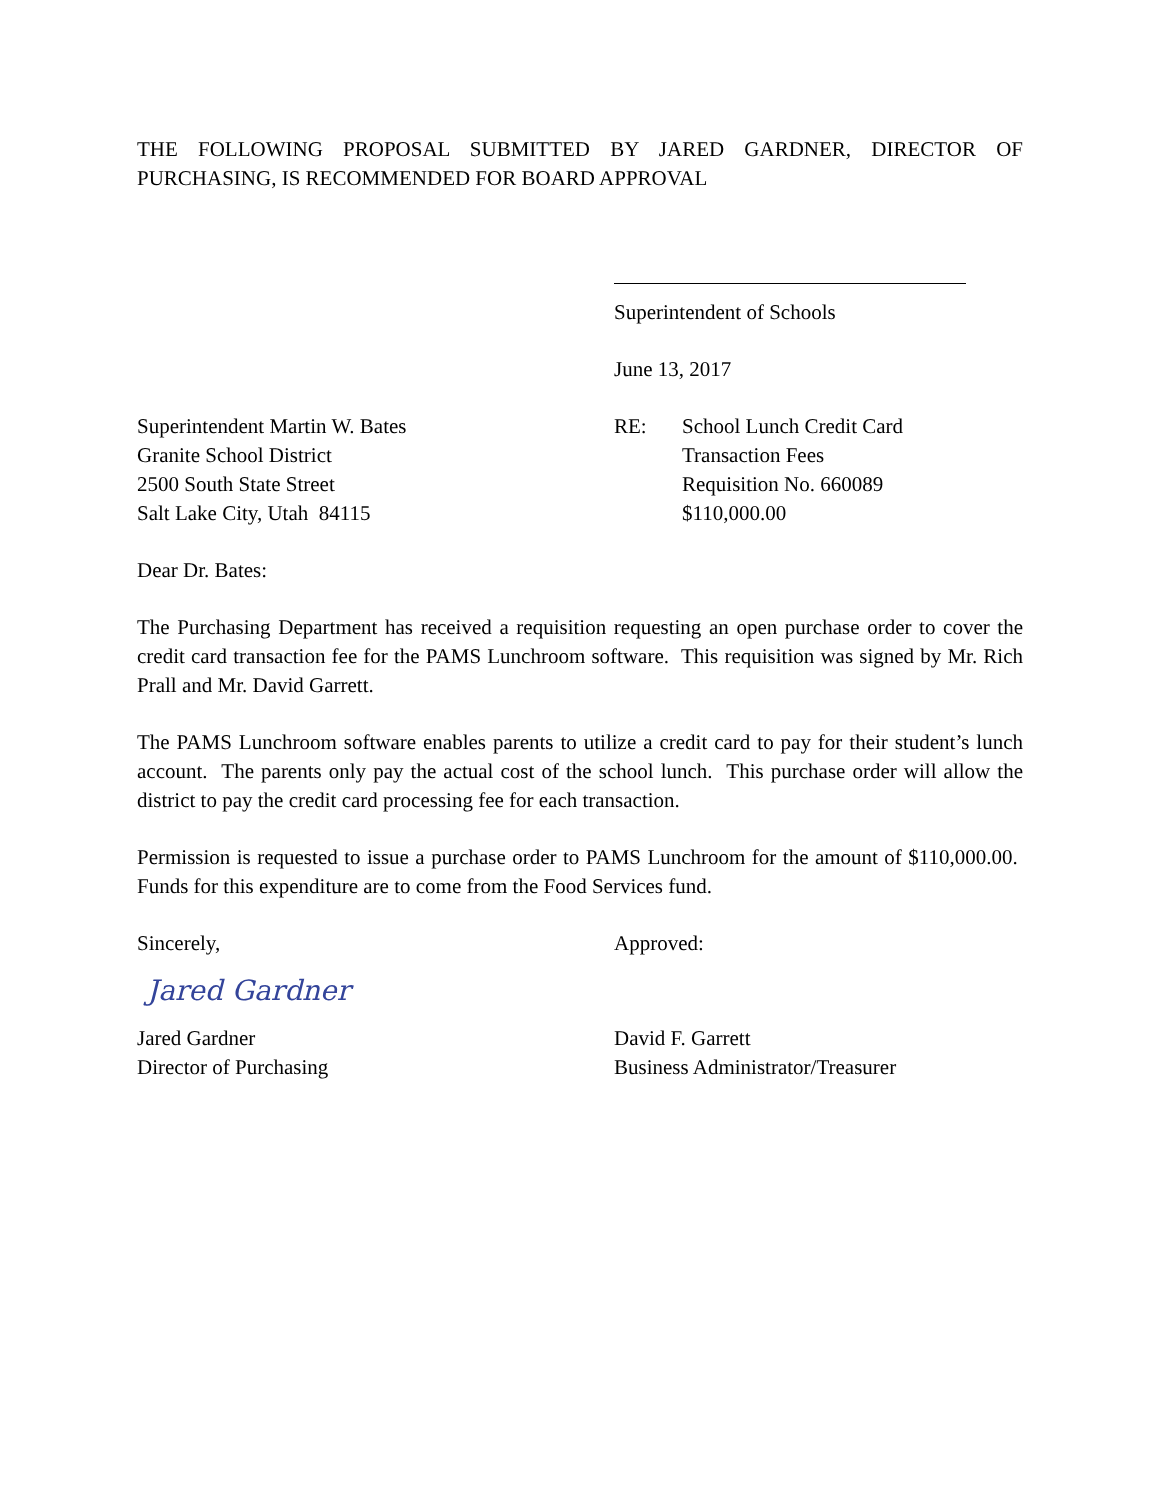THE FOLLOWING PROPOSAL SUBMITTED BY JARED GARDNER, DIRECTOR OF PURCHASING, IS RECOMMENDED FOR BOARD APPROVAL
Superintendent of Schools
June 13, 2017
Superintendent Martin W. Bates
Granite School District
2500 South State Street
Salt Lake City, Utah 84115
RE: School Lunch Credit Card
Transaction Fees
Requisition No. 660089
$110,000.00
Dear Dr. Bates:
The Purchasing Department has received a requisition requesting an open purchase order to cover the credit card transaction fee for the PAMS Lunchroom software. This requisition was signed by Mr. Rich Prall and Mr. David Garrett.
The PAMS Lunchroom software enables parents to utilize a credit card to pay for their student’s lunch account. The parents only pay the actual cost of the school lunch. This purchase order will allow the district to pay the credit card processing fee for each transaction.
Permission is requested to issue a purchase order to PAMS Lunchroom for the amount of $110,000.00. Funds for this expenditure are to come from the Food Services fund.
Sincerely, Approved:
Jared Gardner
Jared Gardner
Director of Purchasing
David F. Garrett
Business Administrator/Treasurer